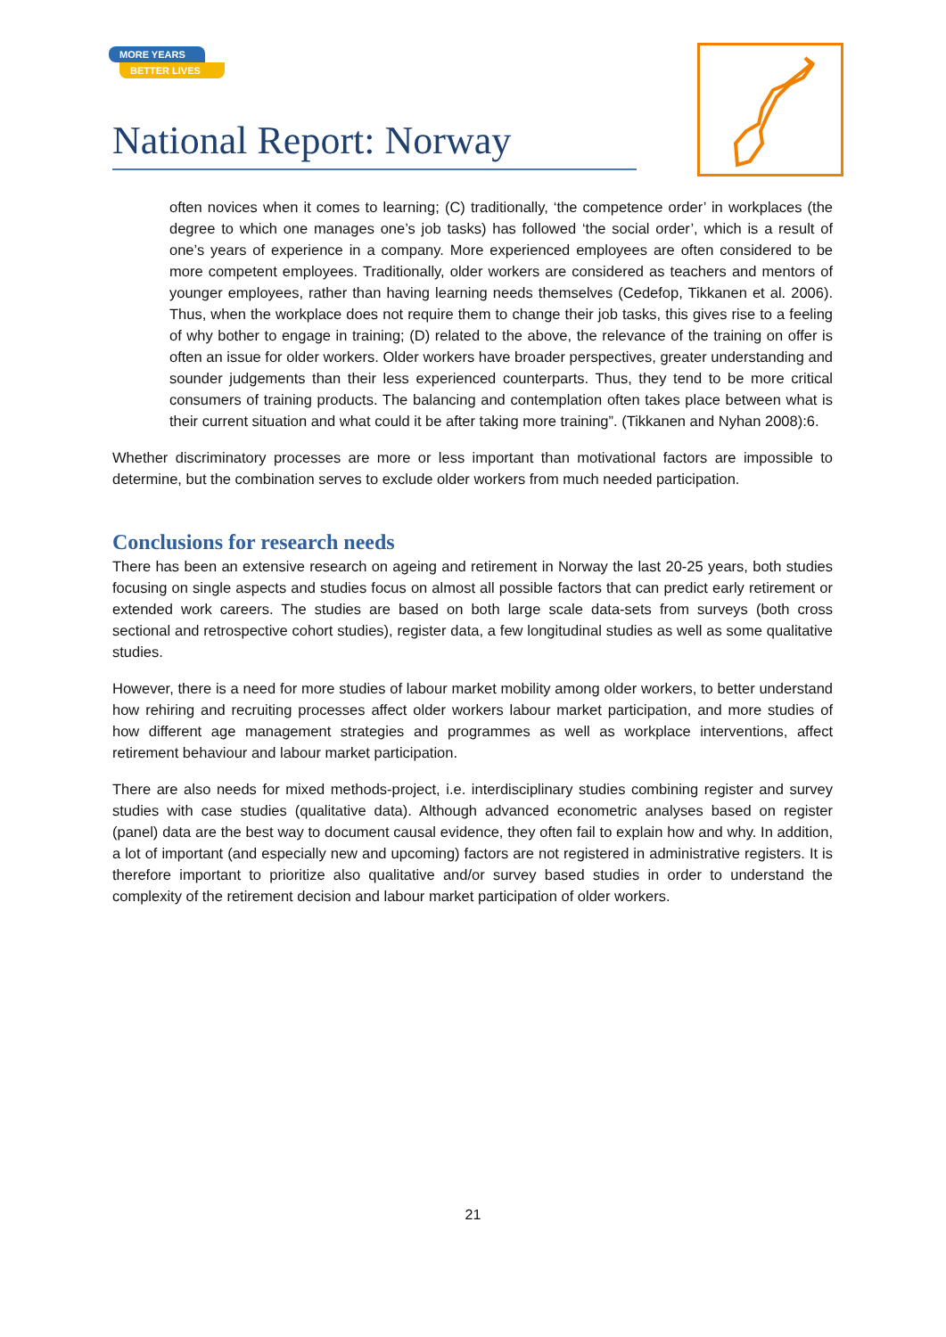MORE YEARS
BETTER LIVES
National Report: Norway
often novices when it comes to learning; (C) traditionally, ‘the competence order’ in workplaces (the degree to which one manages one’s job tasks) has followed ‘the social order’, which is a result of one’s years of experience in a company. More experienced employees are often considered to be more competent employees. Traditionally, older workers are considered as teachers and mentors of younger employees, rather than having learning needs themselves (Cedefop, Tikkanen et al. 2006). Thus, when the workplace does not require them to change their job tasks, this gives rise to a feeling of why bother to engage in training; (D) related to the above, the relevance of the training on offer is often an issue for older workers. Older workers have broader perspectives, greater understanding and sounder judgements than their less experienced counterparts. Thus, they tend to be more critical consumers of training products. The balancing and contemplation often takes place between what is their current situation and what could it be after taking more training”. (Tikkanen and Nyhan 2008):6.
Whether discriminatory processes are more or less important than motivational factors are impossible to determine, but the combination serves to exclude older workers from much needed participation.
Conclusions for research needs
There has been an extensive research on ageing and retirement in Norway the last 20-25 years, both studies focusing on single aspects and studies focus on almost all possible factors that can predict early retirement or extended work careers. The studies are based on both large scale data-sets from surveys (both cross sectional and retrospective cohort studies), register data, a few longitudinal studies as well as some qualitative studies.
However, there is a need for more studies of labour market mobility among older workers, to better understand how rehiring and recruiting processes affect older workers labour market participation, and more studies of how different age management strategies and programmes as well as workplace interventions, affect retirement behaviour and labour market participation.
There are also needs for mixed methods-project, i.e. interdisciplinary studies combining register and survey studies with case studies (qualitative data). Although advanced econometric analyses based on register (panel) data are the best way to document causal evidence, they often fail to explain how and why. In addition, a lot of important (and especially new and upcoming) factors are not registered in administrative registers. It is therefore important to prioritize also qualitative and/or survey based studies in order to understand the complexity of the retirement decision and labour market participation of older workers.
21